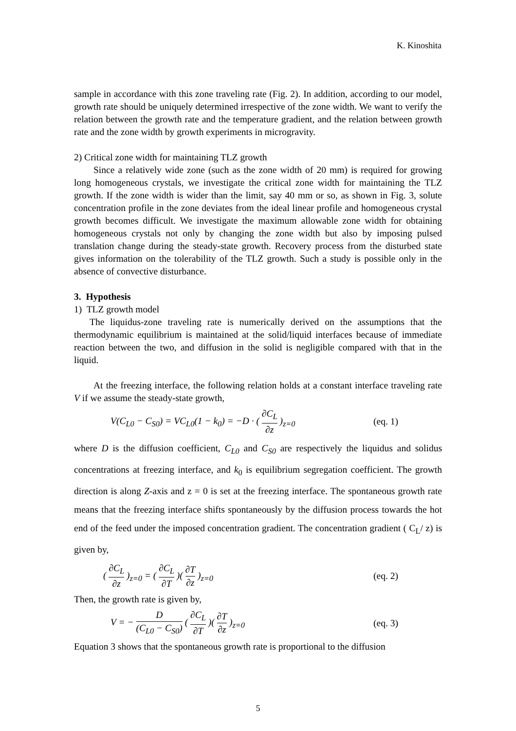K. Kinoshita
sample in accordance with this zone traveling rate (Fig. 2). In addition, according to our model, growth rate should be uniquely determined irrespective of the zone width. We want to verify the relation between the growth rate and the temperature gradient, and the relation between growth rate and the zone width by growth experiments in microgravity.
2) Critical zone width for maintaining TLZ growth
Since a relatively wide zone (such as the zone width of 20 mm) is required for growing long homogeneous crystals, we investigate the critical zone width for maintaining the TLZ growth. If the zone width is wider than the limit, say 40 mm or so, as shown in Fig. 3, solute concentration profile in the zone deviates from the ideal linear profile and homogeneous crystal growth becomes difficult. We investigate the maximum allowable zone width for obtaining homogeneous crystals not only by changing the zone width but also by imposing pulsed translation change during the steady-state growth. Recovery process from the disturbed state gives information on the tolerability of the TLZ growth. Such a study is possible only in the absence of convective disturbance.
3. Hypothesis
1) TLZ growth model
The liquidus-zone traveling rate is numerically derived on the assumptions that the thermodynamic equilibrium is maintained at the solid/liquid interfaces because of immediate reaction between the two, and diffusion in the solid is negligible compared with that in the liquid.
At the freezing interface, the following relation holds at a constant interface traveling rate V if we assume the steady-state growth,
V(C<sub>L0</sub> − C<sub>S0</sub>) = VC<sub>L0</sub>(1 − k<sub>0</sub>) = −D · ( ∂C<sub>L</sub> ∂z )<sub>z=0</sub> (eq. 1)
where D is the diffusion coefficient, C<sub>L0</sub> and C<sub>S0</sub> are respectively the liquidus and solidus concentrations at freezing interface, and k<sub>0</sub> is equilibrium segregation coefficient. The growth direction is along Z-axis and z = 0 is set at the freezing interface. The spontaneous growth rate means that the freezing interface shifts spontaneously by the diffusion process towards the hot end of the feed under the imposed concentration gradient. The concentration gradient ( C<sub>L</sub>/ z) is given by,
( ∂C<sub>L</sub> ∂z )<sub>z=0</sub> = ( ∂C<sub>L</sub> ∂T )( ∂T ∂z )<sub>z=0</sub> (eq. 2)
Then, the growth rate is given by,
V = − D (C<sub>L0</sub> − C<sub>S0</sub>) ( ∂C<sub>L</sub> ∂T )( ∂T ∂z )<sub>z=0</sub> (eq. 3)
Equation 3 shows that the spontaneous growth rate is proportional to the diffusion
5